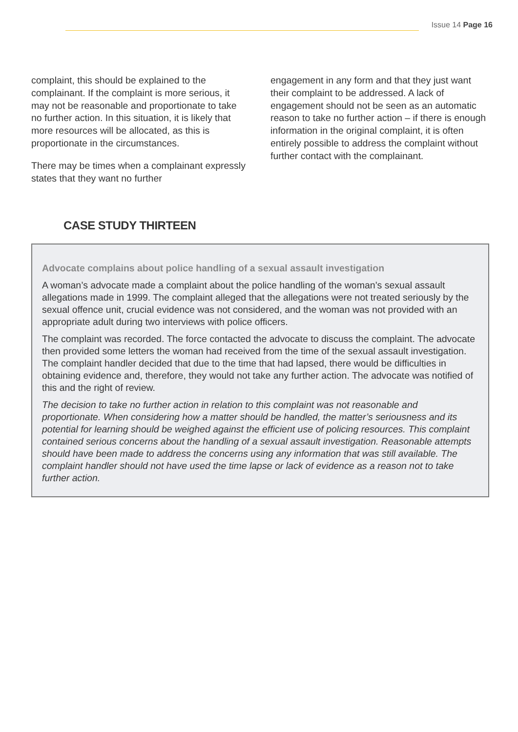Issue 14 Page 16
complaint, this should be explained to the complainant. If the complaint is more serious, it may not be reasonable and proportionate to take no further action. In this situation, it is likely that more resources will be allocated, as this is proportionate in the circumstances.
There may be times when a complainant expressly states that they want no further
engagement in any form and that they just want their complaint to be addressed. A lack of engagement should not be seen as an automatic reason to take no further action – if there is enough information in the original complaint, it is often entirely possible to address the complaint without further contact with the complainant.
CASE STUDY THIRTEEN
Advocate complains about police handling of a sexual assault investigation
A woman’s advocate made a complaint about the police handling of the woman’s sexual assault allegations made in 1999. The complaint alleged that the allegations were not treated seriously by the sexual offence unit, crucial evidence was not considered, and the woman was not provided with an appropriate adult during two interviews with police officers.
The complaint was recorded. The force contacted the advocate to discuss the complaint. The advocate then provided some letters the woman had received from the time of the sexual assault investigation. The complaint handler decided that due to the time that had lapsed, there would be difficulties in obtaining evidence and, therefore, they would not take any further action. The advocate was notified of this and the right of review.
The decision to take no further action in relation to this complaint was not reasonable and proportionate. When considering how a matter should be handled, the matter’s seriousness and its potential for learning should be weighed against the efficient use of policing resources. This complaint contained serious concerns about the handling of a sexual assault investigation. Reasonable attempts should have been made to address the concerns using any information that was still available. The complaint handler should not have used the time lapse or lack of evidence as a reason not to take further action.